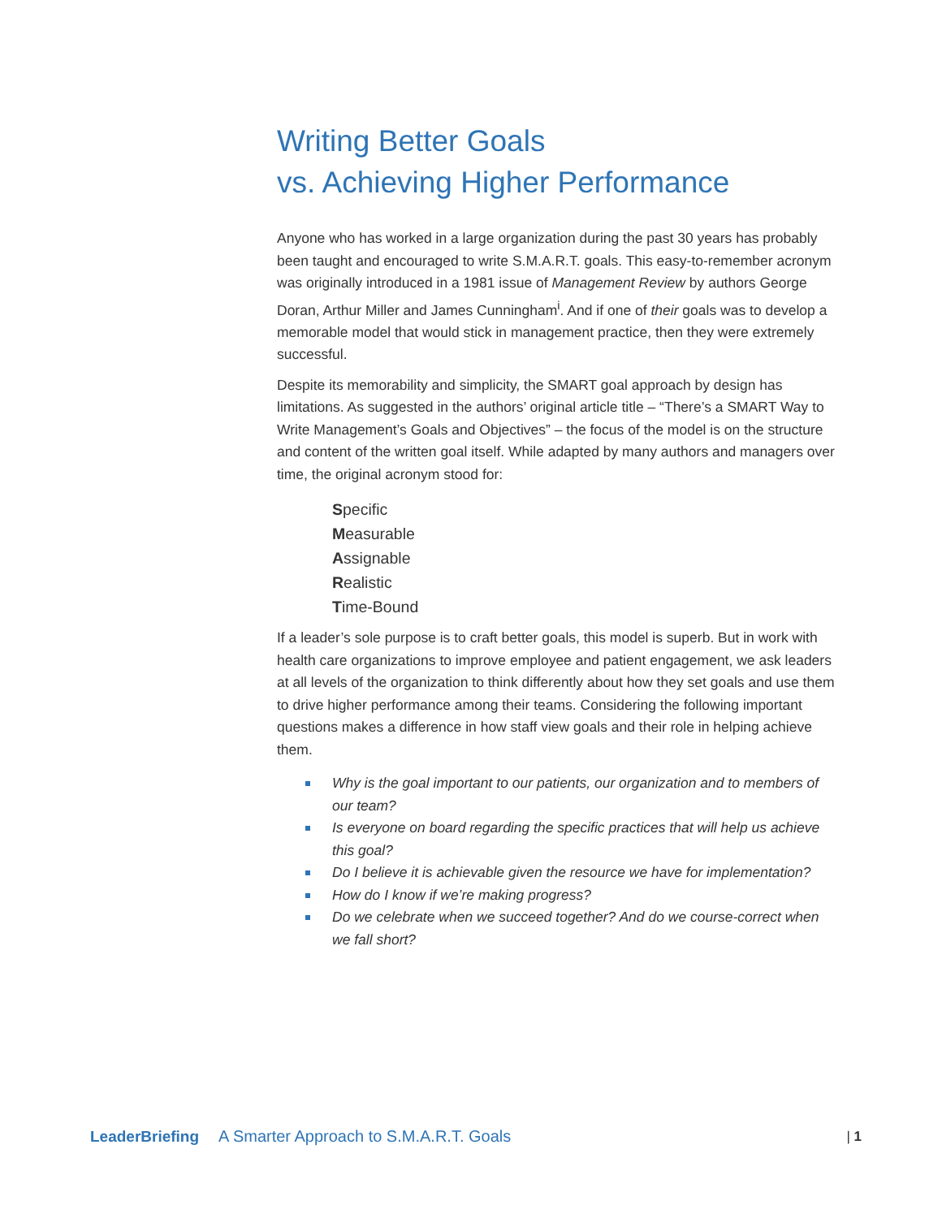Writing Better Goals
vs. Achieving Higher Performance
Anyone who has worked in a large organization during the past 30 years has probably been taught and encouraged to write S.M.A.R.T. goals. This easy-to-remember acronym was originally introduced in a 1981 issue of Management Review by authors George Doran, Arthur Miller and James Cunningham<sup>i</sup>. And if one of their goals was to develop a memorable model that would stick in management practice, then they were extremely successful.
Despite its memorability and simplicity, the SMART goal approach by design has limitations. As suggested in the authors’ original article title – “There’s a SMART Way to Write Management’s Goals and Objectives” – the focus of the model is on the structure and content of the written goal itself. While adapted by many authors and managers over time, the original acronym stood for:
Specific
Measurable
Assignable
Realistic
Time-Bound
If a leader’s sole purpose is to craft better goals, this model is superb. But in work with health care organizations to improve employee and patient engagement, we ask leaders at all levels of the organization to think differently about how they set goals and use them to drive higher performance among their teams. Considering the following important questions makes a difference in how staff view goals and their role in helping achieve them.
Why is the goal important to our patients, our organization and to members of our team?
Is everyone on board regarding the specific practices that will help us achieve this goal?
Do I believe it is achievable given the resource we have for implementation?
How do I know if we’re making progress?
Do we celebrate when we succeed together? And do we course-correct when we fall short?
LeaderBriefing A Smarter Approach to S.M.A.R.T. Goals | 1